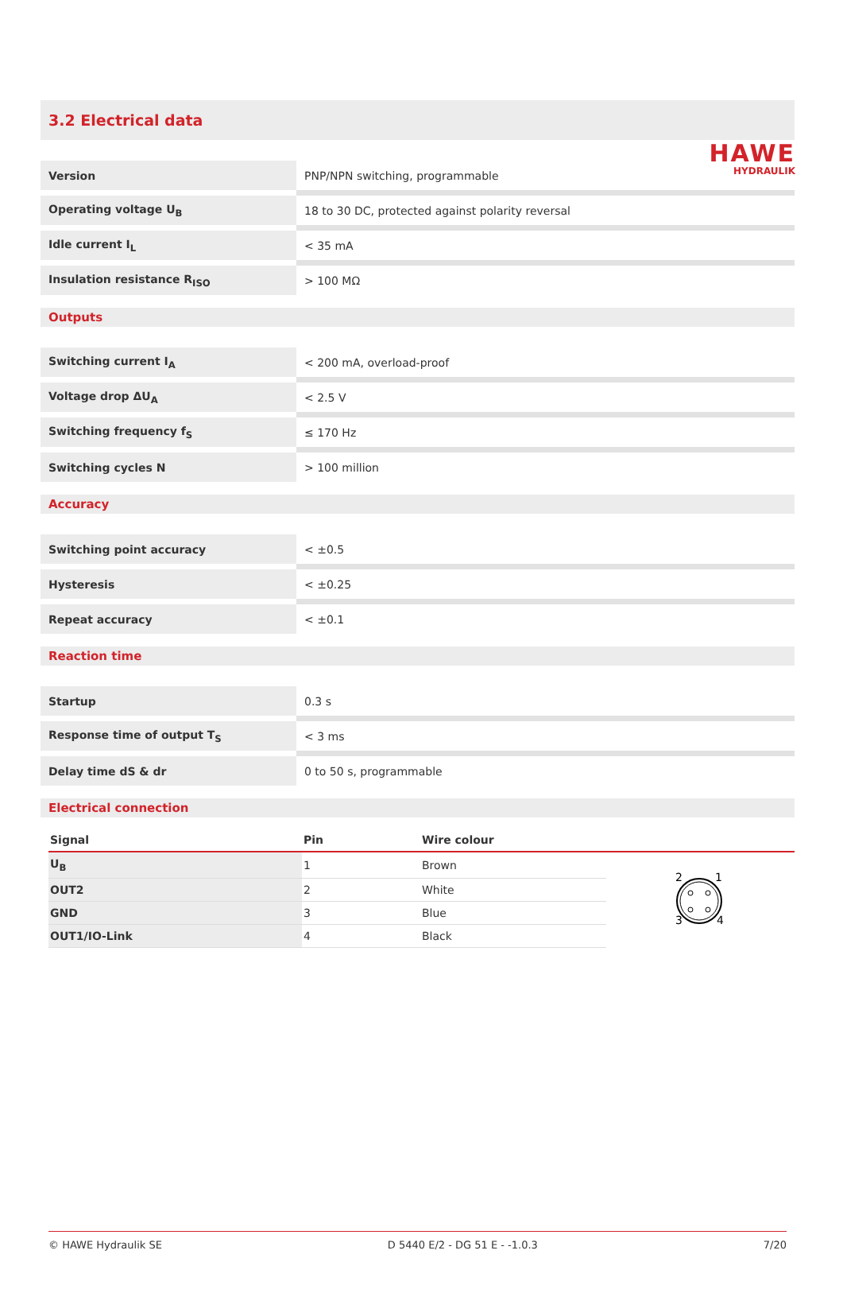HAWE
HYDRAULIK
3.2 Electrical data
| Version | PNP/NPN switching, programmable |
| Operating voltage U<sub>B</sub> | 18 to 30 DC, protected against polarity reversal |
| Idle current I<sub>L</sub> | < 35 mA |
| Insulation resistance R<sub>ISO</sub> | > 100 MΩ |
Outputs
| Switching current I<sub>A</sub> | < 200 mA, overload-proof |
| Voltage drop ΔU<sub>A</sub> | < 2.5 V |
| Switching frequency f<sub>S</sub> | ≤ 170 Hz |
| Switching cycles N | > 100 million |
Accuracy
| Switching point accuracy | < ±0.5 |
| Hysteresis | < ±0.25 |
| Repeat accuracy | < ±0.1 |
Reaction time
| Startup | 0.3 s |
| Response time of output T<sub>S</sub> | < 3 ms |
| Delay time dS & dr | 0 to 50 s, programmable |
Electrical connection
| Signal | Pin | Wire colour | |
| --- | --- | --- | --- |
| U<sub>B</sub> | 1 | Brown | 2 1 3 4 |
| OUT2 | 2 | White | |
| GND | 3 | Blue | |
| OUT1/IO-Link | 4 | Black | |
© HAWE Hydraulik SE D 5440 E/2 - DG 51 E - -1.0.3 7/20